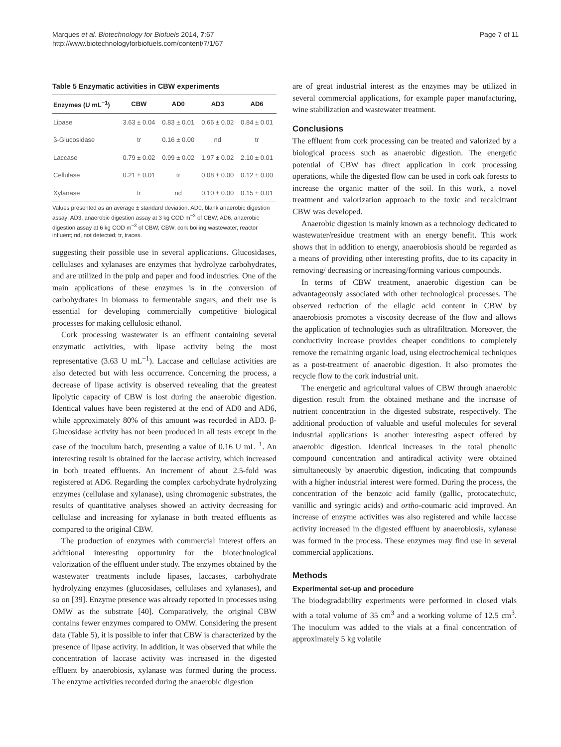Marques et al. Biotechnology for Biofuels 2014, 7:67
http://www.biotechnologyforbiofuels.com/content/7/1/67
Page 7 of 11
Table 5 Enzymatic activities in CBW experiments
| Enzymes (U mL<sup>−1</sup>) | CBW | AD0 | AD3 | AD6 |
| --- | --- | --- | --- | --- |
| Lipase | 3.63 ± 0.04 | 0.83 ± 0.01 | 0.66 ± 0.02 | 0.84 ± 0.01 |
| β-Glucosidase | tr | 0.16 ± 0.00 | nd | tr |
| Laccase | 0.79 ± 0.02 | 0.99 ± 0.02 | 1.97 ± 0.02 | 2.10 ± 0.01 |
| Cellulase | 0.21 ± 0.01 | tr | 0.08 ± 0.00 | 0.12 ± 0.00 |
| Xylanase | tr | nd | 0.10 ± 0.00 | 0.15 ± 0.01 |
Values presented as an average ± standard deviation. AD0, blank anaerobic digestion assay; AD3, anaerobic digestion assay at 3 kg COD m<sup>−3</sup> of CBW; AD6, anaerobic digestion assay at 6 kg COD m<sup>−3</sup> of CBW; CBW, cork boiling wastewater, reactor influent; nd, not detected; tr, traces.
suggesting their possible use in several applications. Glucosidases, cellulases and xylanases are enzymes that hydrolyze carbohydrates, and are utilized in the pulp and paper and food industries. One of the main applications of these enzymes is in the conversion of carbohydrates in biomass to fermentable sugars, and their use is essential for developing commercially competitive biological processes for making cellulosic ethanol.
Cork processing wastewater is an effluent containing several enzymatic activities, with lipase activity being the most representative (3.63 U mL<sup>−1</sup>). Laccase and cellulase activities are also detected but with less occurrence. Concerning the process, a decrease of lipase activity is observed revealing that the greatest lipolytic capacity of CBW is lost during the anaerobic digestion. Identical values have been registered at the end of AD0 and AD6, while approximately 80% of this amount was recorded in AD3. β-Glucosidase activity has not been produced in all tests except in the case of the inoculum batch, presenting a value of 0.16 U mL<sup>−1</sup>. An interesting result is obtained for the laccase activity, which increased in both treated effluents. An increment of about 2.5-fold was registered at AD6. Regarding the complex carbohydrate hydrolyzing enzymes (cellulase and xylanase), using chromogenic substrates, the results of quantitative analyses showed an activity decreasing for cellulase and increasing for xylanase in both treated effluents as compared to the original CBW.
The production of enzymes with commercial interest offers an additional interesting opportunity for the biotechnological valorization of the effluent under study. The enzymes obtained by the wastewater treatments include lipases, laccases, carbohydrate hydrolyzing enzymes (glucosidases, cellulases and xylanases), and so on [39]. Enzyme presence was already reported in processes using OMW as the substrate [40]. Comparatively, the original CBW contains fewer enzymes compared to OMW. Considering the present data (Table 5), it is possible to infer that CBW is characterized by the presence of lipase activity. In addition, it was observed that while the concentration of laccase activity was increased in the digested effluent by anaerobiosis, xylanase was formed during the process. The enzyme activities recorded during the anaerobic digestion
are of great industrial interest as the enzymes may be utilized in several commercial applications, for example paper manufacturing, wine stabilization and wastewater treatment.
Conclusions
The effluent from cork processing can be treated and valorized by a biological process such as anaerobic digestion. The energetic potential of CBW has direct application in cork processing operations, while the digested flow can be used in cork oak forests to increase the organic matter of the soil. In this work, a novel treatment and valorization approach to the toxic and recalcitrant CBW was developed.
Anaerobic digestion is mainly known as a technology dedicated to wastewater/residue treatment with an energy benefit. This work shows that in addition to energy, anaerobiosis should be regarded as a means of providing other interesting profits, due to its capacity in removing/ decreasing or increasing/forming various compounds.
In terms of CBW treatment, anaerobic digestion can be advantageously associated with other technological processes. The observed reduction of the ellagic acid content in CBW by anaerobiosis promotes a viscosity decrease of the flow and allows the application of technologies such as ultrafiltration. Moreover, the conductivity increase provides cheaper conditions to completely remove the remaining organic load, using electrochemical techniques as a post-treatment of anaerobic digestion. It also promotes the recycle flow to the cork industrial unit.
The energetic and agricultural values of CBW through anaerobic digestion result from the obtained methane and the increase of nutrient concentration in the digested substrate, respectively. The additional production of valuable and useful molecules for several industrial applications is another interesting aspect offered by anaerobic digestion. Identical increases in the total phenolic compound concentration and antiradical activity were obtained simultaneously by anaerobic digestion, indicating that compounds with a higher industrial interest were formed. During the process, the concentration of the benzoic acid family (gallic, protocatechuic, vanillic and syringic acids) and ortho-coumaric acid improved. An increase of enzyme activities was also registered and while laccase activity increased in the digested effluent by anaerobiosis, xylanase was formed in the process. These enzymes may find use in several commercial applications.
Methods
Experimental set-up and procedure
The biodegradability experiments were performed in closed vials with a total volume of 35 cm<sup>3</sup> and a working volume of 12.5 cm<sup>3</sup>. The inoculum was added to the vials at a final concentration of approximately 5 kg volatile